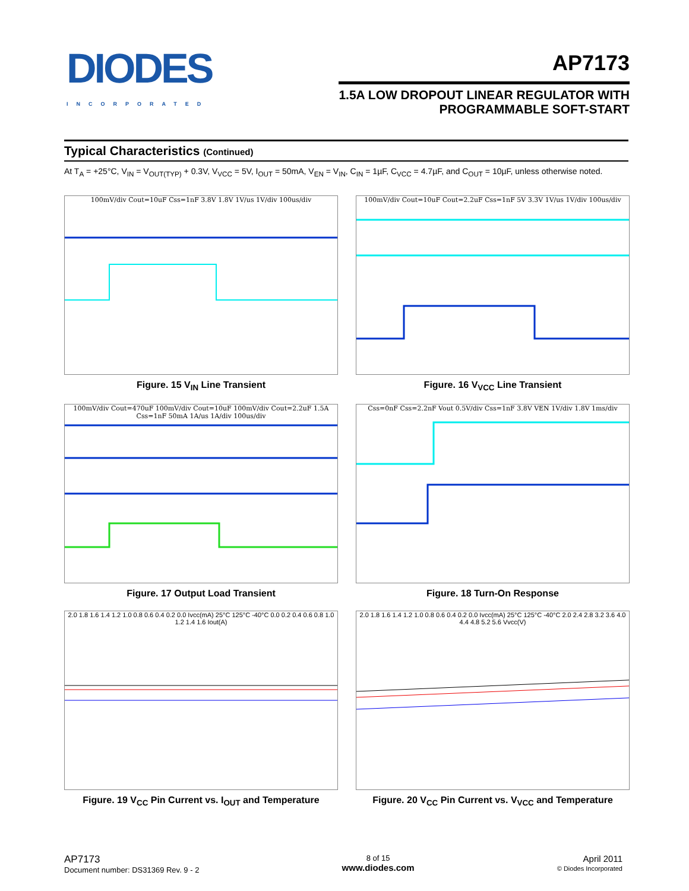DIODES
INCORPORATED
AP7173
1.5A LOW DROPOUT LINEAR REGULATOR WITH
PROGRAMMABLE SOFT-START
Typical Characteristics (Continued)
At T<sub>A</sub> = +25°C, V<sub>IN</sub> = V<sub>OUT(TYP)</sub> + 0.3V, V<sub>VCC</sub> = 5V, I<sub>OUT</sub> = 50mA, V<sub>EN</sub> = V<sub>IN</sub>, C<sub>IN</sub> = 1µF, C<sub>VCC</sub> = 4.7µF, and C<sub>OUT</sub> = 10µF, unless otherwise noted.
100mV/div Cout=10uF Css=1nF 3.8V 1.8V 1V/us 1V/div 100us/div
Figure. 15 V<sub>IN</sub> Line Transient
100mV/div Cout=10uF Cout=2.2uF Css=1nF 5V 3.3V 1V/us 1V/div 100us/div
Figure. 16 V<sub>VCC</sub> Line Transient
100mV/div Cout=470uF 100mV/div Cout=10uF 100mV/div Cout=2.2uF 1.5A Css=1nF 50mA 1A/us 1A/div 100us/div
Figure. 17 Output Load Transient
Css=0nF Css=2.2nF Vout 0.5V/div Css=1nF 3.8V VEN 1V/div 1.8V 1ms/div
Figure. 18 Turn-On Response
2.0 1.8 1.6 1.4 1.2 1.0 0.8 0.6 0.4 0.2 0.0 Ivcc(mA) 25°C 125°C -40°C 0.0 0.2 0.4 0.6 0.8 1.0 1.2 1.4 1.6 Iout(A)
Figure. 19 V<sub>CC</sub> Pin Current vs. I<sub>OUT</sub> and Temperature
2.0 1.8 1.6 1.4 1.2 1.0 0.8 0.6 0.4 0.2 0.0 Ivcc(mA) 25°C 125°C -40°C 2.0 2.4 2.8 3.2 3.6 4.0 4.4 4.8 5.2 5.6 Vvcc(V)
Figure. 20 V<sub>CC</sub> Pin Current vs. V<sub>VCC</sub> and Temperature
AP7173
Document number: DS31369 Rev. 9 - 2
8 of 15
www.diodes.com
April 2011
© Diodes Incorporated